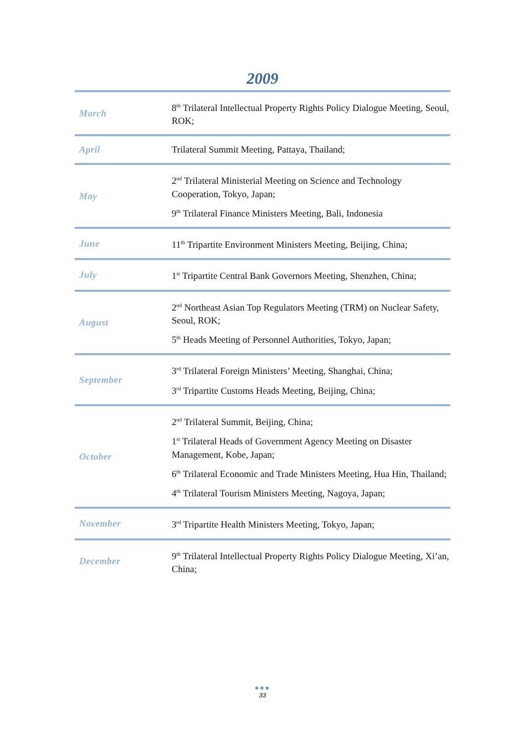2009
| March | 8<sup>th</sup> Trilateral Intellectual Property Rights Policy Dialogue Meeting, Seoul, ROK; |
| April | Trilateral Summit Meeting, Pattaya, Thailand; |
| May | 2<sup>nd</sup> Trilateral Ministerial Meeting on Science and Technology Cooperation, Tokyo, Japan; 9<sup>th</sup> Trilateral Finance Ministers Meeting, Bali, Indonesia |
| June | 11<sup>th</sup> Tripartite Environment Ministers Meeting, Beijing, China; |
| July | 1<sup>st</sup> Tripartite Central Bank Governors Meeting, Shenzhen, China; |
| August | 2<sup>nd</sup> Northeast Asian Top Regulators Meeting (TRM) on Nuclear Safety, Seoul, ROK; 5<sup>th</sup> Heads Meeting of Personnel Authorities, Tokyo, Japan; |
| September | 3<sup>rd</sup> Trilateral Foreign Ministers’ Meeting, Shanghai, China; 3<sup>rd</sup> Tripartite Customs Heads Meeting, Beijing, China; |
| October | 2<sup>nd</sup> Trilateral Summit, Beijing, China; 1<sup>st</sup> Trilateral Heads of Government Agency Meeting on Disaster Management, Kobe, Japan; 6<sup>th</sup> Trilateral Economic and Trade Ministers Meeting, Hua Hin, Thailand; 4<sup>th</sup> Trilateral Tourism Ministers Meeting, Nagoya, Japan; |
| November | 3<sup>rd</sup> Tripartite Health Ministers Meeting, Tokyo, Japan; |
| December | 9<sup>th</sup> Trilateral Intellectual Property Rights Policy Dialogue Meeting, Xi’an, China; |
●●●
33